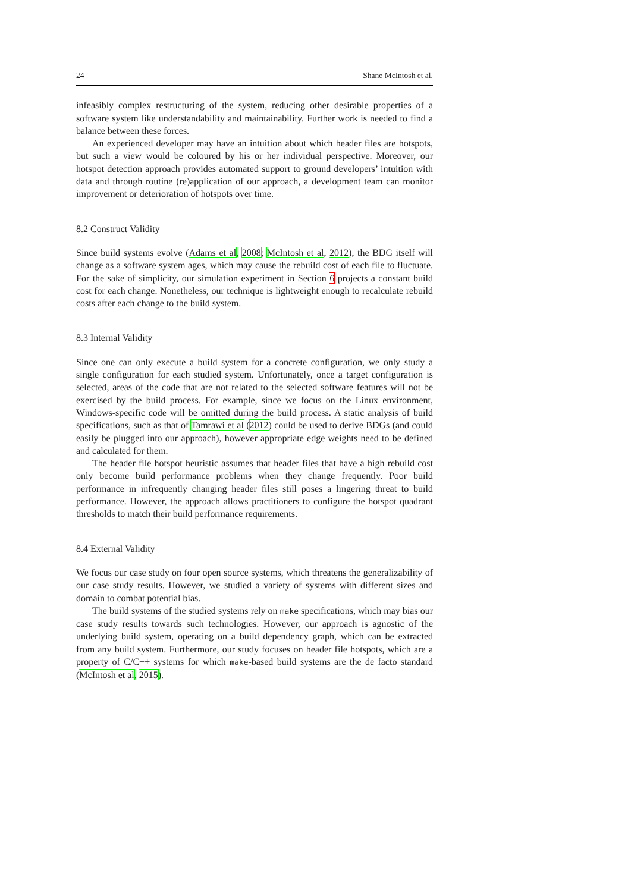24 Shane McIntosh et al.
infeasibly complex restructuring of the system, reducing other desirable properties of a software system like understandability and maintainability. Further work is needed to find a balance between these forces.
An experienced developer may have an intuition about which header files are hotspots, but such a view would be coloured by his or her individual perspective. Moreover, our hotspot detection approach provides automated support to ground developers’ intuition with data and through routine (re)application of our approach, a development team can monitor improvement or deterioration of hotspots over time.
8.2 Construct Validity
Since build systems evolve (Adams et al, 2008; McIntosh et al, 2012), the BDG itself will change as a software system ages, which may cause the rebuild cost of each file to fluctuate. For the sake of simplicity, our simulation experiment in Section 6 projects a constant build cost for each change. Nonetheless, our technique is lightweight enough to recalculate rebuild costs after each change to the build system.
8.3 Internal Validity
Since one can only execute a build system for a concrete configuration, we only study a single configuration for each studied system. Unfortunately, once a target configuration is selected, areas of the code that are not related to the selected software features will not be exercised by the build process. For example, since we focus on the Linux environment, Windows-specific code will be omitted during the build process. A static analysis of build specifications, such as that of Tamrawi et al (2012) could be used to derive BDGs (and could easily be plugged into our approach), however appropriate edge weights need to be defined and calculated for them.
The header file hotspot heuristic assumes that header files that have a high rebuild cost only become build performance problems when they change frequently. Poor build performance in infrequently changing header files still poses a lingering threat to build performance. However, the approach allows practitioners to configure the hotspot quadrant thresholds to match their build performance requirements.
8.4 External Validity
We focus our case study on four open source systems, which threatens the generalizability of our case study results. However, we studied a variety of systems with different sizes and domain to combat potential bias.
The build systems of the studied systems rely on make specifications, which may bias our case study results towards such technologies. However, our approach is agnostic of the underlying build system, operating on a build dependency graph, which can be extracted from any build system. Furthermore, our study focuses on header file hotspots, which are a property of C/C++ systems for which make-based build systems are the de facto standard (McIntosh et al, 2015).